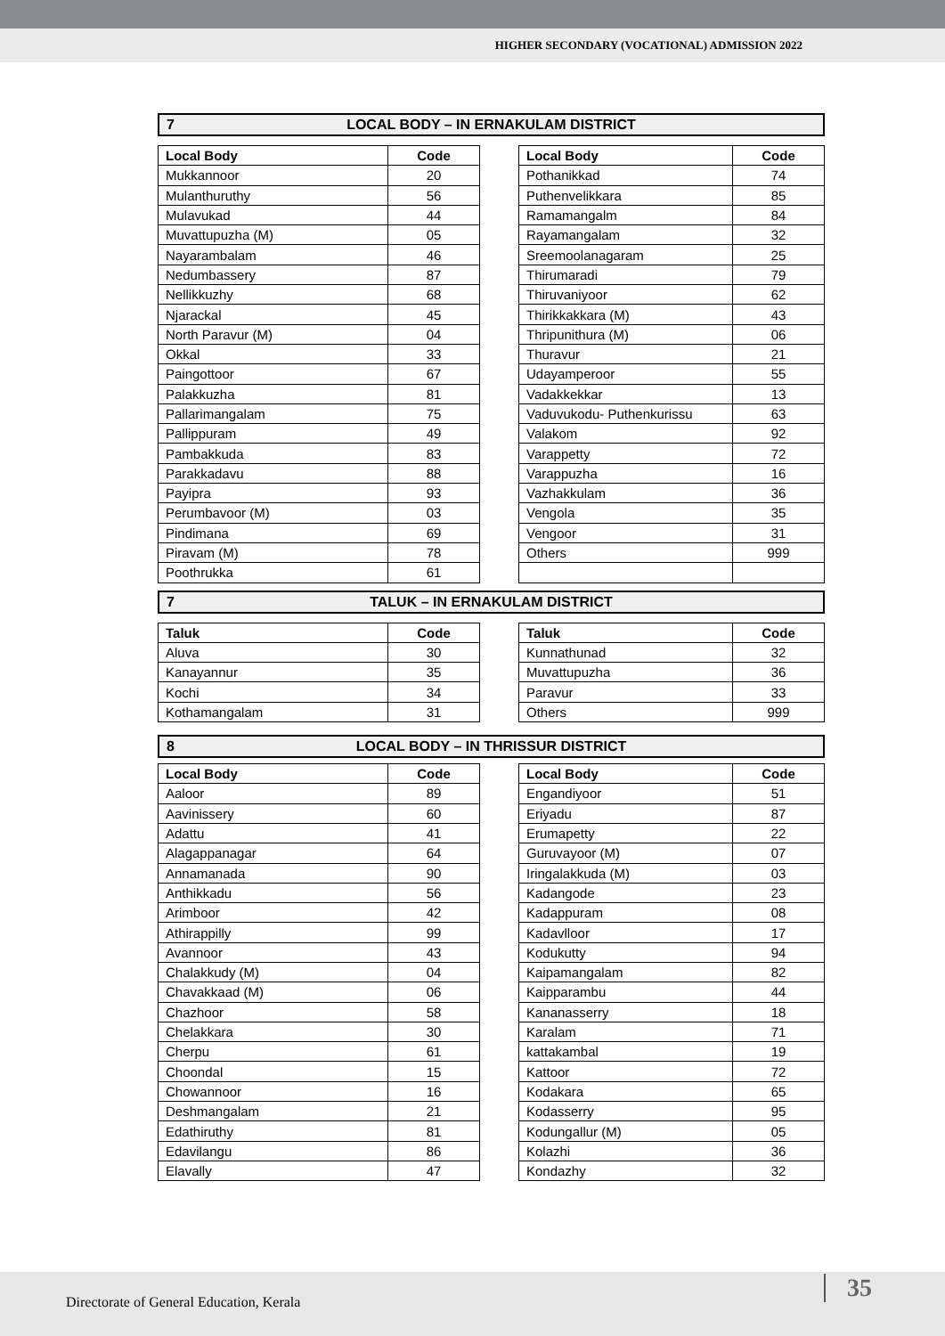HIGHER SECONDARY (VOCATIONAL) ADMISSION 2022
7 LOCAL BODY – IN ERNAKULAM DISTRICT
| Local Body | Code |
| --- | --- |
| Mukkannoor | 20 |
| Mulanthuruthy | 56 |
| Mulavukad | 44 |
| Muvattupuzha (M) | 05 |
| Nayarambalam | 46 |
| Nedumbassery | 87 |
| Nellikkuzhy | 68 |
| Njarackal | 45 |
| North Paravur (M) | 04 |
| Okkal | 33 |
| Paingottoor | 67 |
| Palakkuzha | 81 |
| Pallarimangalam | 75 |
| Pallippuram | 49 |
| Pambakkuda | 83 |
| Parakkadavu | 88 |
| Payipra | 93 |
| Perumbavoor (M) | 03 |
| Pindimana | 69 |
| Piravam (M) | 78 |
| Poothrukka | 61 |
| Local Body | Code |
| --- | --- |
| Pothanikkad | 74 |
| Puthenvelikkara | 85 |
| Ramamangalm | 84 |
| Rayamangalam | 32 |
| Sreemoolanagaram | 25 |
| Thirumaradi | 79 |
| Thiruvaniyoor | 62 |
| Thirikkakkara (M) | 43 |
| Thripunithura (M) | 06 |
| Thuravur | 21 |
| Udayamperoor | 55 |
| Vadakkekkar | 13 |
| Vaduvukodu- Puthenkurissu | 63 |
| Valakom | 92 |
| Varappetty | 72 |
| Varappuzha | 16 |
| Vazhakkulam | 36 |
| Vengola | 35 |
| Vengoor | 31 |
| Others | 999 |
7 TALUK – IN ERNAKULAM DISTRICT
| Taluk | Code |
| --- | --- |
| Aluva | 30 |
| Kanayannur | 35 |
| Kochi | 34 |
| Kothamangalam | 31 |
| Taluk | Code |
| --- | --- |
| Kunnathunad | 32 |
| Muvattupuzha | 36 |
| Paravur | 33 |
| Others | 999 |
8 LOCAL BODY – IN THRISSUR DISTRICT
| Local Body | Code |
| --- | --- |
| Aaloor | 89 |
| Aavinissery | 60 |
| Adattu | 41 |
| Alagappanagar | 64 |
| Annamanada | 90 |
| Anthikkadu | 56 |
| Arimboor | 42 |
| Athirappilly | 99 |
| Avannoor | 43 |
| Chalakkudy (M) | 04 |
| Chavakkaad (M) | 06 |
| Chazhoor | 58 |
| Chelakkara | 30 |
| Cherpu | 61 |
| Choondal | 15 |
| Chowannoor | 16 |
| Deshmangalam | 21 |
| Edathiruthy | 81 |
| Edavilangu | 86 |
| Elavally | 47 |
| Local Body | Code |
| --- | --- |
| Engandiyoor | 51 |
| Eriyadu | 87 |
| Erumapetty | 22 |
| Guruvayoor (M) | 07 |
| Iringalakkuda (M) | 03 |
| Kadangode | 23 |
| Kadappuram | 08 |
| Kadavlloor | 17 |
| Kodukutty | 94 |
| Kaipamangalam | 82 |
| Kaipparambu | 44 |
| Kananasserry | 18 |
| Karalam | 71 |
| kattakambal | 19 |
| Kattoor | 72 |
| Kodakara | 65 |
| Kodasserry | 95 |
| Kodungallur (M) | 05 |
| Kolazhi | 36 |
| Kondazhy | 32 |
Directorate of General Education, Kerala 35